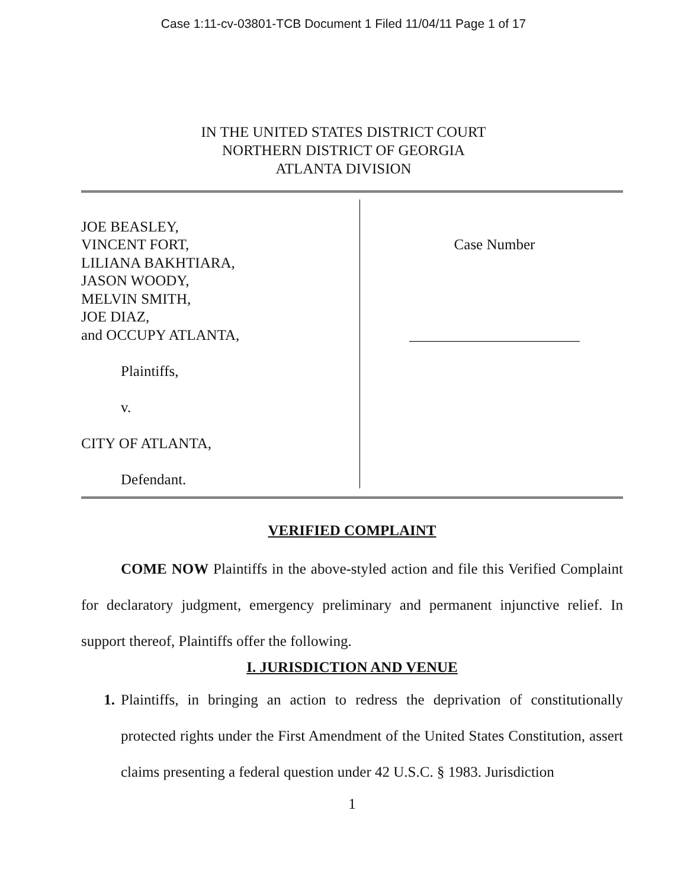Case 1:11-cv-03801-TCB Document 1 Filed 11/04/11 Page 1 of 17
IN THE UNITED STATES DISTRICT COURT
NORTHERN DISTRICT OF GEORGIA
ATLANTA DIVISION
JOE BEASLEY,
VINCENT FORT,
LILIANA BAKHTIARA,
JASON WOODY,
MELVIN SMITH,
JOE DIAZ,
and OCCUPY ATLANTA,
Plaintiffs,
v.
CITY OF ATLANTA,
Defendant.
Case Number
_______________________
VERIFIED COMPLAINT
COME NOW Plaintiffs in the above-styled action and file this Verified Complaint for declaratory judgment, emergency preliminary and permanent injunctive relief. In support thereof, Plaintiffs offer the following.
I. JURISDICTION AND VENUE
1. Plaintiffs, in bringing an action to redress the deprivation of constitutionally protected rights under the First Amendment of the United States Constitution, assert claims presenting a federal question under 42 U.S.C. § 1983. Jurisdiction
1